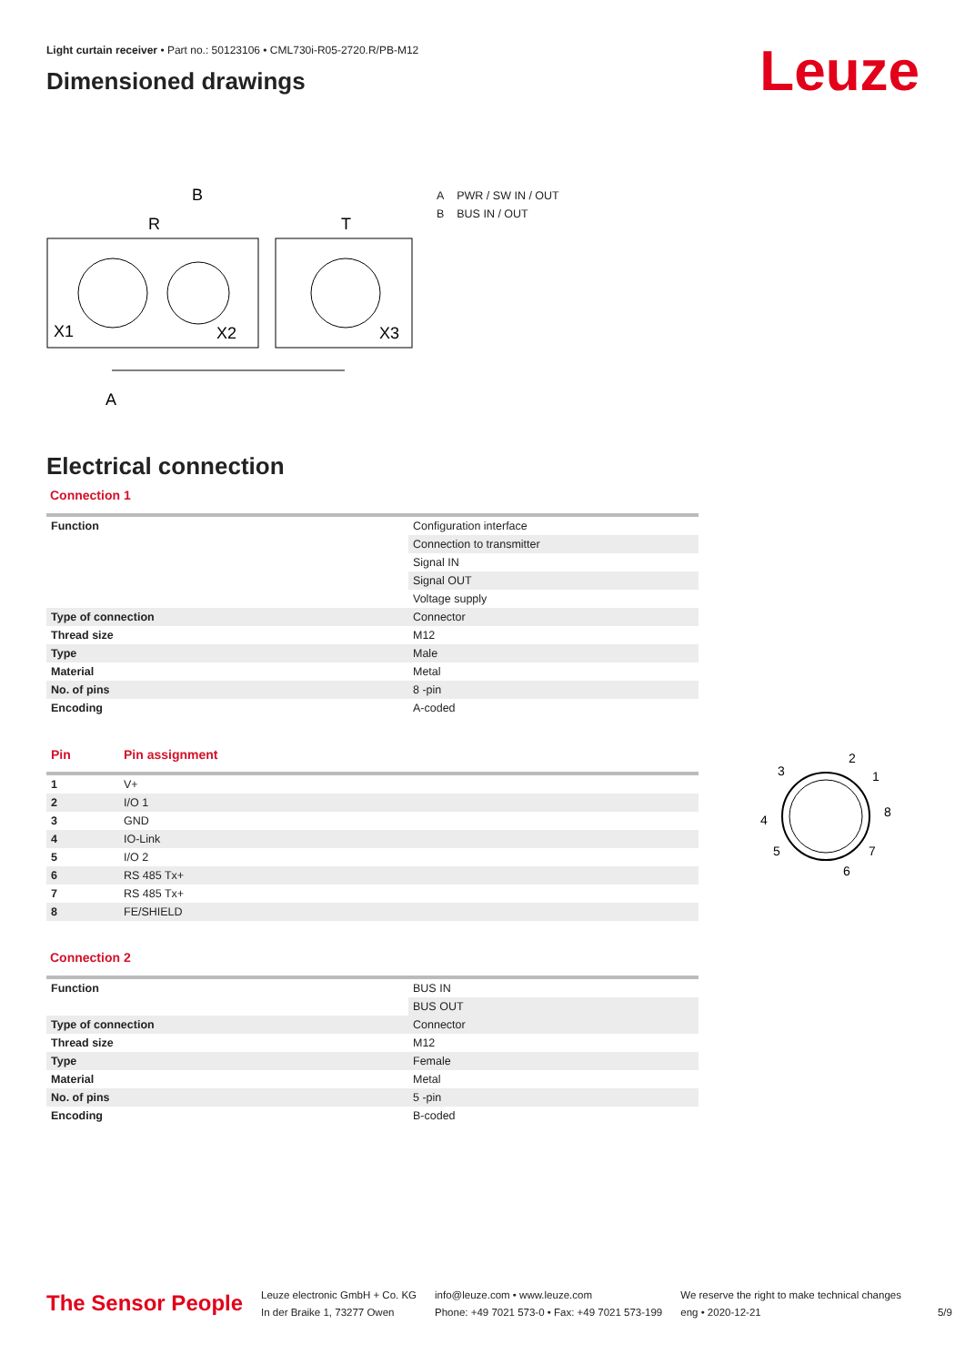Light curtain receiver • Part no.: 50123106 • CML730i-R05-2720.R/PB-M12
Dimensioned drawings
Leuze
B
R
T
X1
X2
X3
A
A PWR / SW IN / OUT
B BUS IN / OUT
Electrical connection
Connection 1
| Function | Configuration interface |
| | Connection to transmitter |
| | Signal IN |
| | Signal OUT |
| | Voltage supply |
| Type of connection | Connector |
| Thread size | M12 |
| Type | Male |
| Material | Metal |
| No. of pins | 8 -pin |
| Encoding | A-coded |
| Pin | Pin assignment |
| --- | --- |
| 1 | V+ |
| 2 | I/O 1 |
| 3 | GND |
| 4 | IO-Link |
| 5 | I/O 2 |
| 6 | RS 485 Tx+ |
| 7 | RS 485 Tx+ |
| 8 | FE/SHIELD |
Connection 2
| Function | BUS IN |
| | BUS OUT |
| Type of connection | Connector |
| Thread size | M12 |
| Type | Female |
| Material | Metal |
| No. of pins | 5 -pin |
| Encoding | B-coded |
3
2
1
8
4
5
7
6
The Sensor People
Leuze electronic GmbH + Co. KG
In der Braike 1, 73277 Owen
info@leuze.com • www.leuze.com
Phone: +49 7021 573-0 • Fax: +49 7021 573-199
We reserve the right to make technical changes
eng • 2020-12-21
5/9